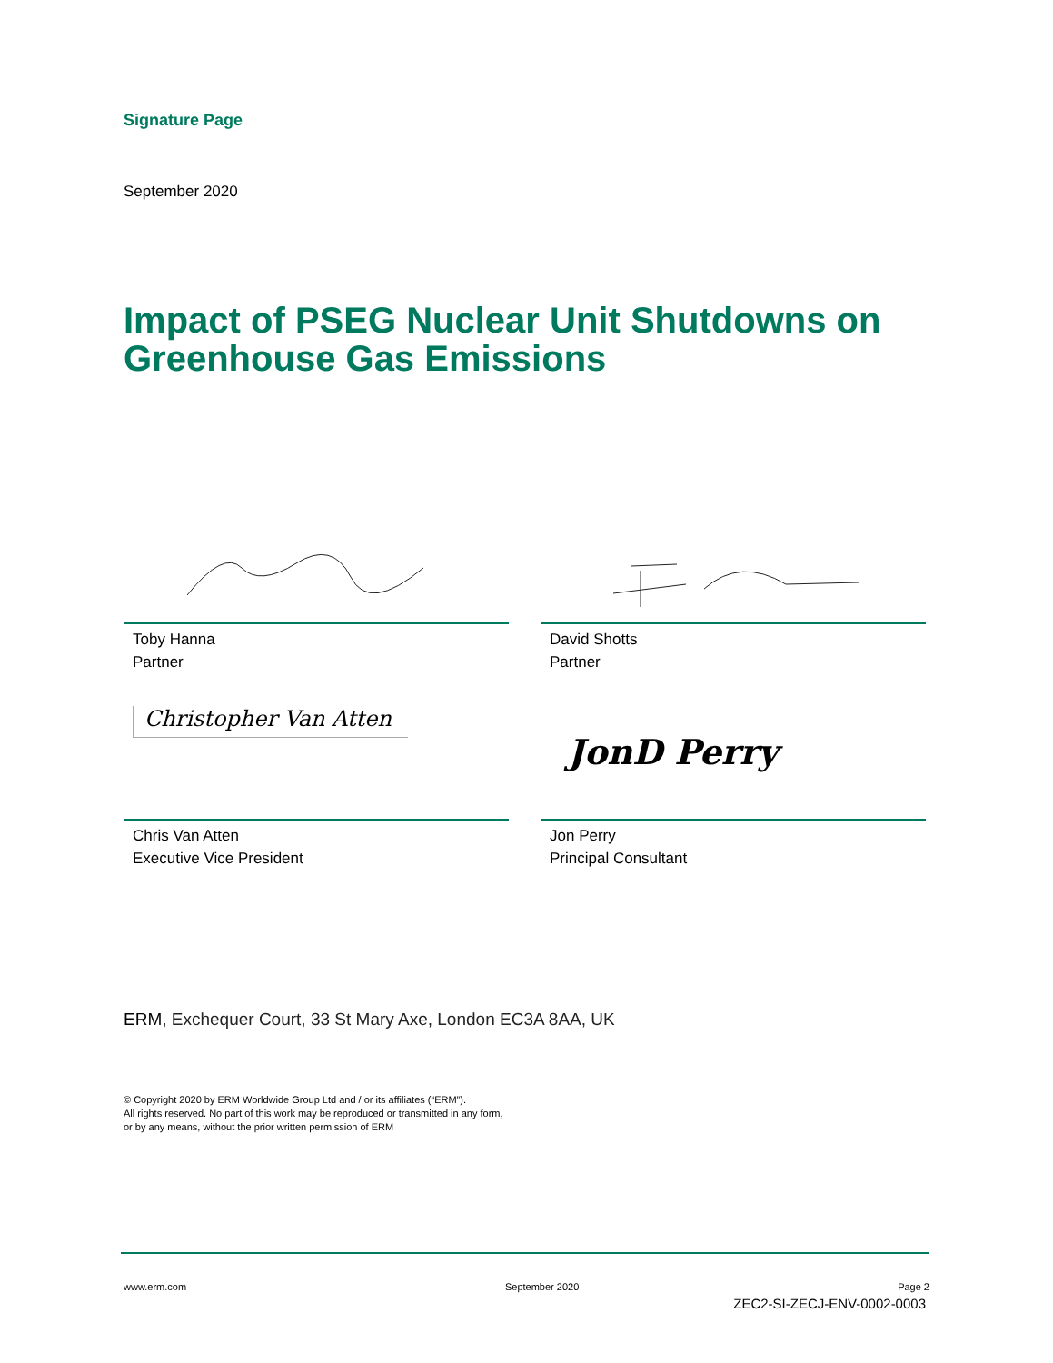Signature Page
September 2020
Impact of PSEG Nuclear Unit Shutdowns on Greenhouse Gas Emissions
Toby Hanna
Partner
David Shotts
Partner
Christopher Van Atten
Chris Van Atten
Executive Vice President
JonD Perry
Jon Perry
Principal Consultant
ERM, Exchequer Court, 33 St Mary Axe, London EC3A 8AA, UK
© Copyright 2020 by ERM Worldwide Group Ltd and / or its affiliates (“ERM”).
All rights reserved. No part of this work may be reproduced or transmitted in any form,
or by any means, without the prior written permission of ERM
www.erm.com September 2020 Page 2
ZEC2-SI-ZECJ-ENV-0002-0003